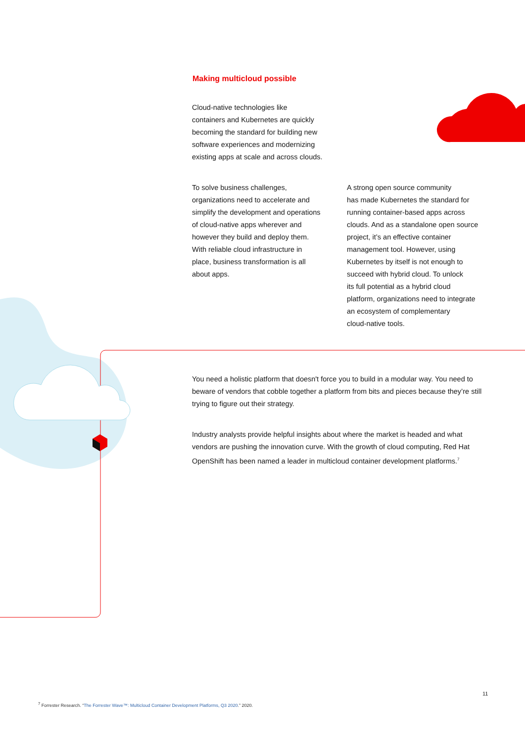Making multicloud possible
Cloud-native technologies like
containers and Kubernetes are quickly
becoming the standard for building new
software experiences and modernizing
existing apps at scale and across clouds.
To solve business challenges,
organizations need to accelerate and
simplify the development and operations
of cloud-native apps wherever and
however they build and deploy them.
With reliable cloud infrastructure in
place, business transformation is all
about apps.
A strong open source community
has made Kubernetes the standard for
running container-based apps across
clouds. And as a standalone open source
project, it’s an effective container
management tool. However, using
Kubernetes by itself is not enough to
succeed with hybrid cloud. To unlock
its full potential as a hybrid cloud
platform, organizations need to integrate
an ecosystem of complementary
cloud-native tools.
You need a holistic platform that doesn't force you to build in a modular way. You need to beware of vendors that cobble together a platform from bits and pieces because they’re still trying to figure out their strategy.
Industry analysts provide helpful insights about where the market is headed and what vendors are pushing the innovation curve. With the growth of cloud computing, Red Hat OpenShift has been named a leader in multicloud container development platforms.<sup>7</sup>
11
<sup>7</sup> Forrester Research. “The Forrester Wave™: Multicloud Container Development Platforms, Q3 2020.” 2020.